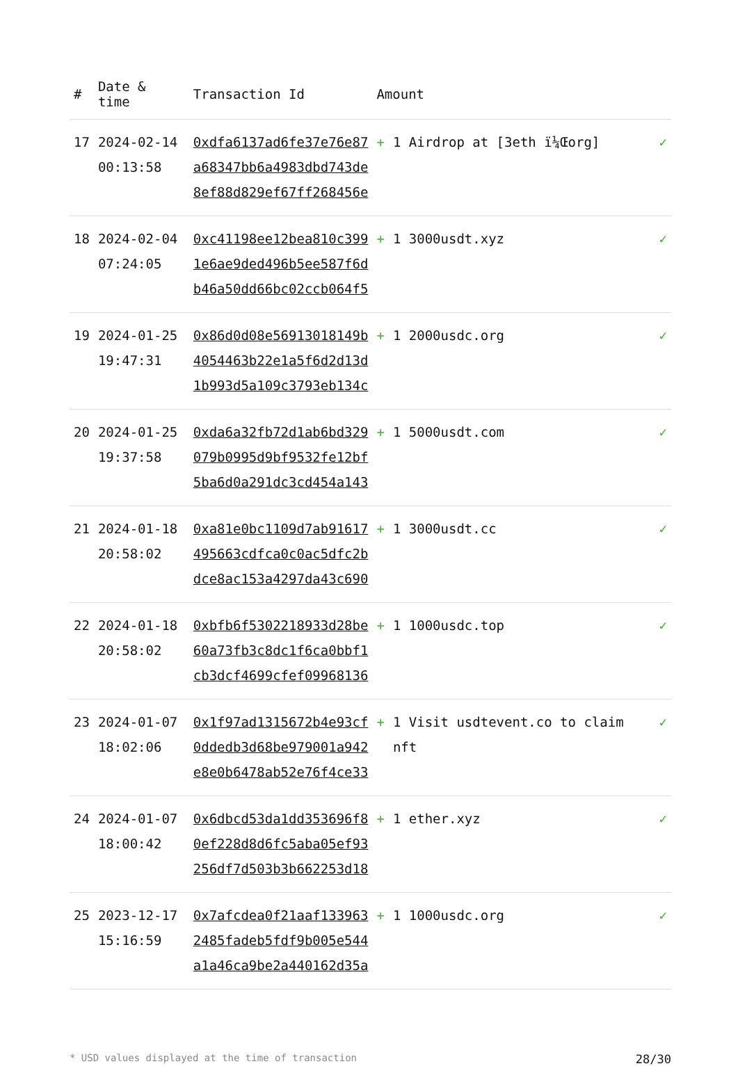| # | Date & time | Transaction Id | Amount | |
| --- | --- | --- | --- | --- |
| 17 | 2024-02-14 00:13:58 | 0xdfa6137ad6fe37e76e87 a68347bb6a4983dbd743de 8ef88d829ef67ff268456e | + 1 Airdrop at [3eth ï¼Œorg] | ✓ |
| 18 | 2024-02-04 07:24:05 | 0xc41198ee12bea810c399 1e6ae9ded496b5ee587f6d b46a50dd66bc02ccb064f5 | + 1 3000usdt.xyz | ✓ |
| 19 | 2024-01-25 19:47:31 | 0x86d0d08e56913018149b 4054463b22e1a5f6d2d13d 1b993d5a109c3793eb134c | + 1 2000usdc.org | ✓ |
| 20 | 2024-01-25 19:37:58 | 0xda6a32fb72d1ab6bd329 079b0995d9bf9532fe12bf 5ba6d0a291dc3cd454a143 | + 1 5000usdt.com | ✓ |
| 21 | 2024-01-18 20:58:02 | 0xa81e0bc1109d7ab91617 495663cdfca0c0ac5dfc2b dce8ac153a4297da43c690 | + 1 3000usdt.cc | ✓ |
| 22 | 2024-01-18 20:58:02 | 0xbfb6f5302218933d28be 60a73fb3c8dc1f6ca0bbf1 cb3dcf4699cfef09968136 | + 1 1000usdc.top | ✓ |
| 23 | 2024-01-07 18:02:06 | 0x1f97ad1315672b4e93cf 0ddedb3d68be979001a942 e8e0b6478ab52e76f4ce33 | + 1 Visit usdtevent.co to claim nft | ✓ |
| 24 | 2024-01-07 18:00:42 | 0x6dbcd53da1dd353696f8 0ef228d8d6fc5aba05ef93 256df7d503b3b662253d18 | + 1 ether.xyz | ✓ |
| 25 | 2023-12-17 15:16:59 | 0x7afcdea0f21aaf133963 2485fadeb5fdf9b005e544 a1a46ca9be2a440162d35a | + 1 1000usdc.org | ✓ |
* USD values displayed at the time of transaction 28/30